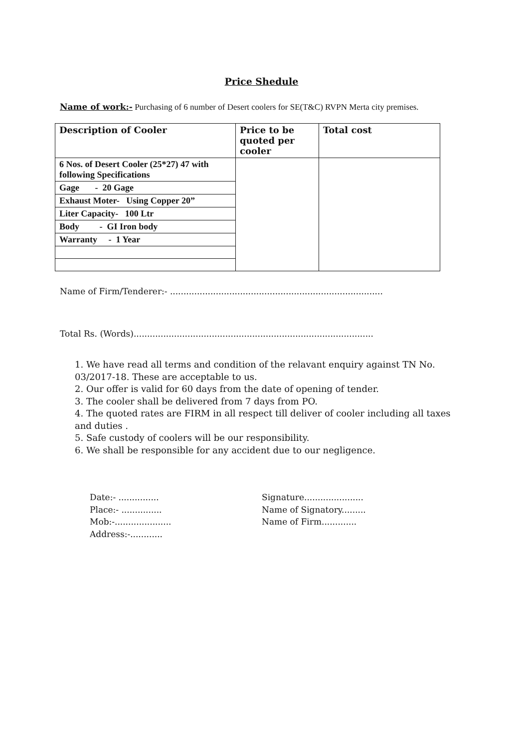Price Shedule
Name of work:- Purchasing of 6 number of Desert coolers for SE(T&C) RVPN Merta city premises.
| Description of Cooler | Price to be quoted per cooler | Total cost |
| --- | --- | --- |
| 6 Nos. of Desert Cooler (25*27) 47 with following Specifications | | |
| Gage - 20 Gage | | |
| Exhaust Moter- Using Copper 20” | | |
| Liter Capacity- 100 Ltr | | |
| Body - GI Iron body | | |
| Warranty - 1 Year | | |
Name of Firm/Tenderer:- ...............................................................................
Total Rs. (Words).........................................................................................
1. We have read all terms and condition of the relavant enquiry against TN No. 03/2017-18. These are acceptable to us.
2. Our offer is valid for 60 days from the date of opening of tender.
3. The cooler shall be delivered from 7 days from PO.
4. The quoted rates are FIRM in all respect till deliver of cooler including all taxes and duties .
5. Safe custody of coolers will be our responsibility.
6. We shall be responsible for any accident due to our negligence.
Date:- ...............
Place:- ...............
Mob:-.....................
Address:-............
Signature......................
Name of Signatory.........
Name of Firm.............